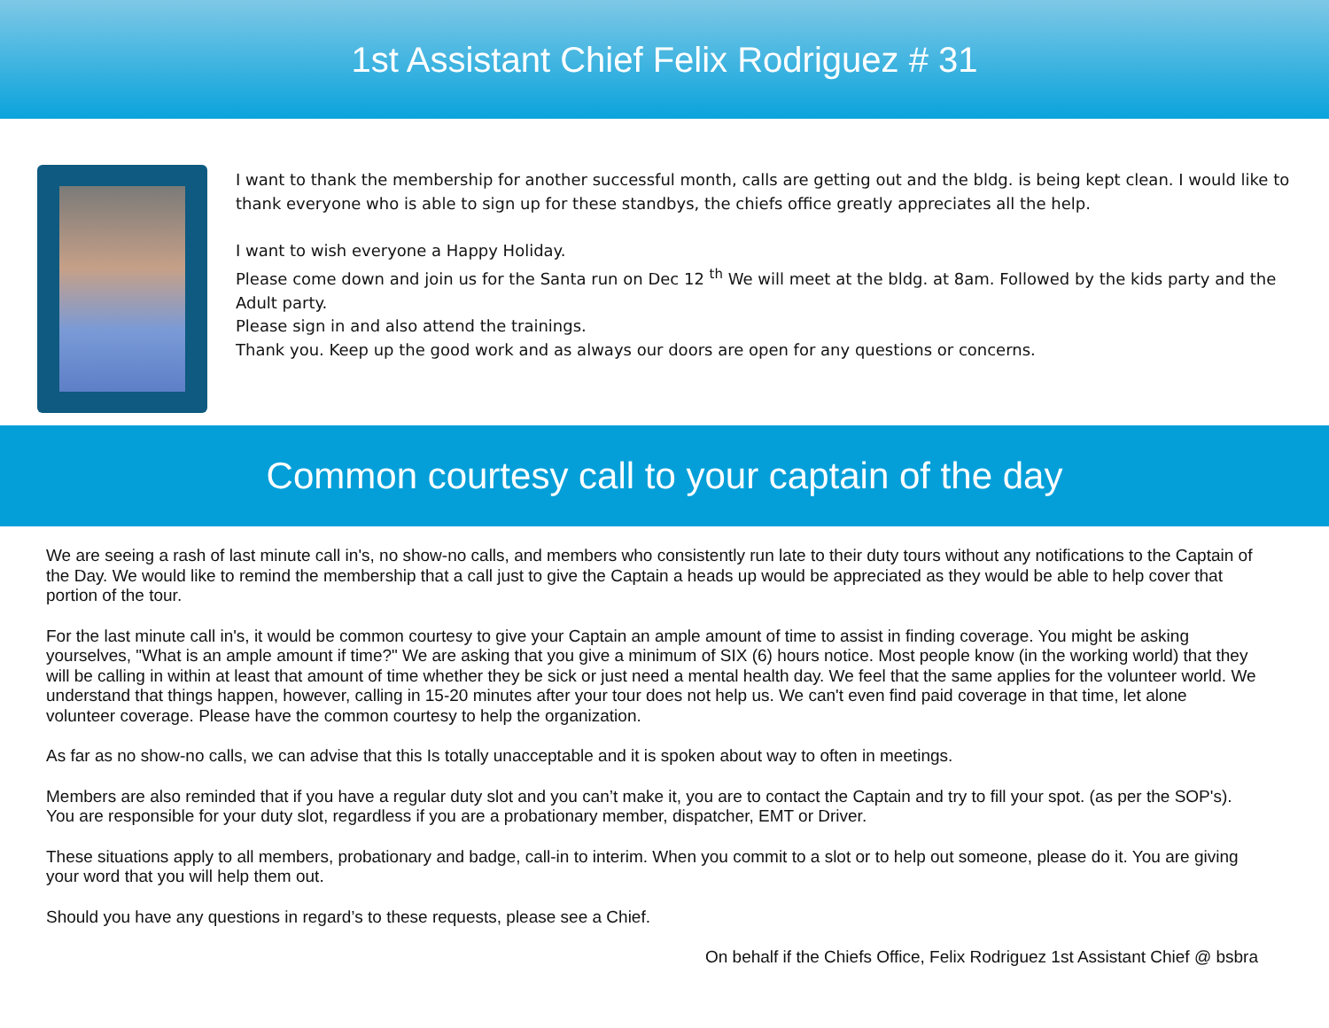1st Assistant Chief Felix Rodriguez # 31
I want to thank the membership for another successful month, calls are getting out and the bldg. is being kept clean. I would like to thank everyone who is able to sign up for these standbys, the chiefs office greatly appreciates all the help.
I want to wish everyone a Happy Holiday.
Please come down and join us for the Santa run on Dec 12 <sup>th</sup> We will meet at the bldg. at 8am. Followed by the kids party and the Adult party.
Please sign in and also attend the trainings.
Thank you. Keep up the good work and as always our doors are open for any questions or concerns.
Common courtesy call to your captain of the day
We are seeing a rash of last minute call in's, no show-no calls, and members who consistently run late to their duty tours without any notifications to the Captain of the Day. We would like to remind the membership that a call just to give the Captain a heads up would be appreciated as they would be able to help cover that portion of the tour.
For the last minute call in's, it would be common courtesy to give your Captain an ample amount of time to assist in finding coverage. You might be asking yourselves, "What is an ample amount if time?" We are asking that you give a minimum of SIX (6) hours notice. Most people know (in the working world) that they will be calling in within at least that amount of time whether they be sick or just need a mental health day. We feel that the same applies for the volunteer world. We understand that things happen, however, calling in 15-20 minutes after your tour does not help us. We can't even find paid coverage in that time, let alone volunteer coverage. Please have the common courtesy to help the organization.
As far as no show-no calls, we can advise that this Is totally unacceptable and it is spoken about way to often in meetings.
Members are also reminded that if you have a regular duty slot and you can’t make it, you are to contact the Captain and try to fill your spot. (as per the SOP's). You are responsible for your duty slot, regardless if you are a probationary member, dispatcher, EMT or Driver.
These situations apply to all members, probationary and badge, call-in to interim. When you commit to a slot or to help out someone, please do it. You are giving your word that you will help them out.
Should you have any questions in regard’s to these requests, please see a Chief.
On behalf if the Chiefs Office, Felix Rodriguez 1st Assistant Chief @ bsbra